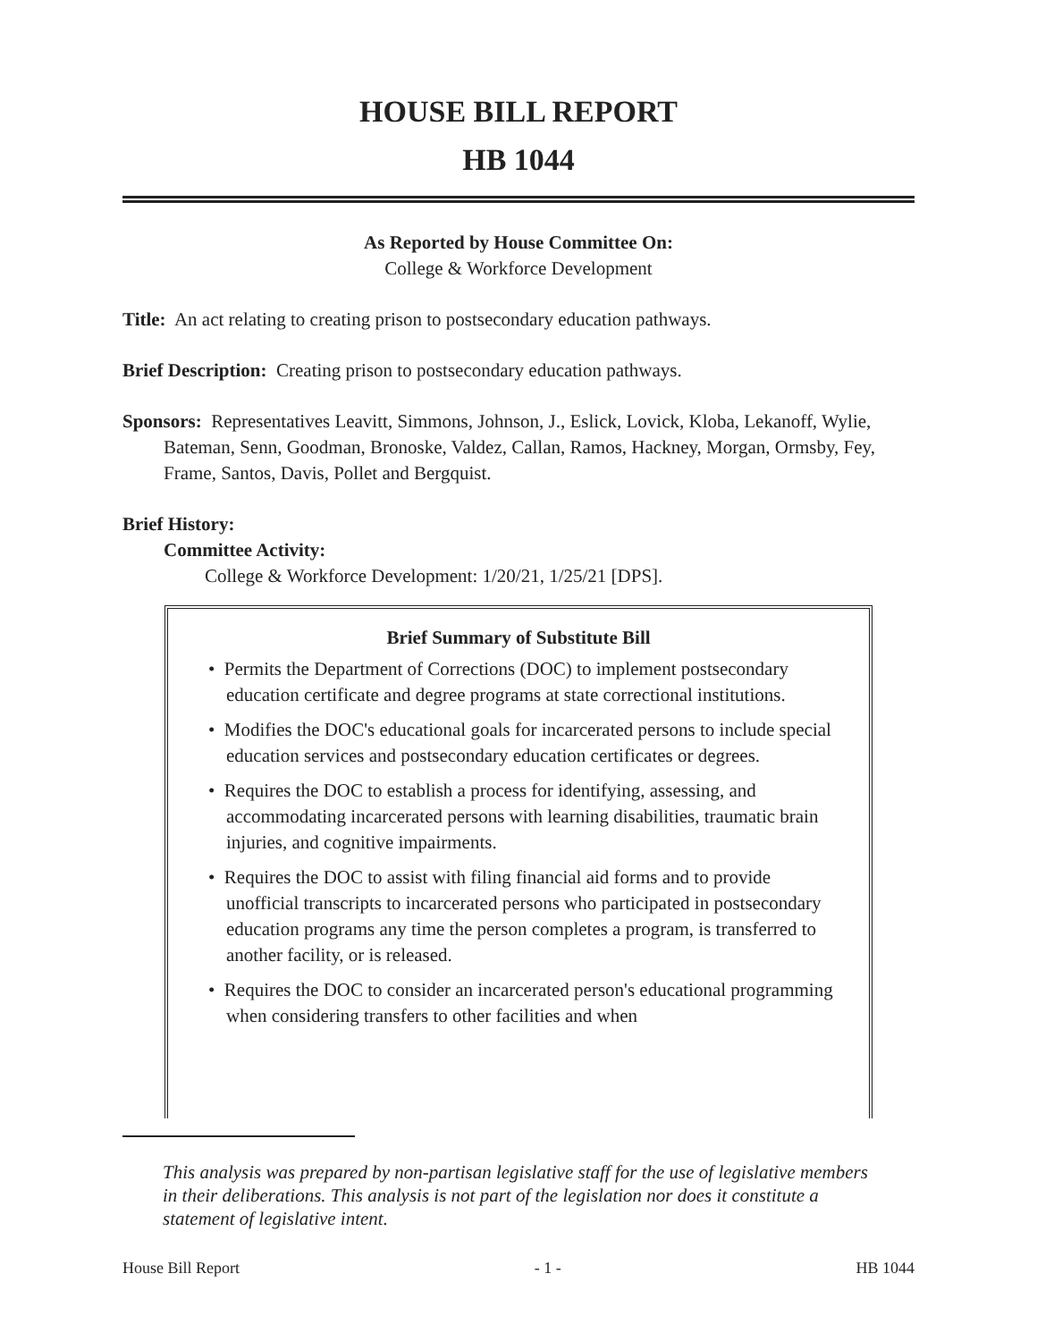HOUSE BILL REPORT
HB 1044
As Reported by House Committee On:
College & Workforce Development
Title: An act relating to creating prison to postsecondary education pathways.
Brief Description: Creating prison to postsecondary education pathways.
Sponsors: Representatives Leavitt, Simmons, Johnson, J., Eslick, Lovick, Kloba, Lekanoff, Wylie, Bateman, Senn, Goodman, Bronoske, Valdez, Callan, Ramos, Hackney, Morgan, Ormsby, Fey, Frame, Santos, Davis, Pollet and Bergquist.
Brief History:
Committee Activity:
College & Workforce Development: 1/20/21, 1/25/21 [DPS].
Brief Summary of Substitute Bill
• Permits the Department of Corrections (DOC) to implement postsecondary education certificate and degree programs at state correctional institutions.
• Modifies the DOC's educational goals for incarcerated persons to include special education services and postsecondary education certificates or degrees.
• Requires the DOC to establish a process for identifying, assessing, and accommodating incarcerated persons with learning disabilities, traumatic brain injuries, and cognitive impairments.
• Requires the DOC to assist with filing financial aid forms and to provide unofficial transcripts to incarcerated persons who participated in postsecondary education programs any time the person completes a program, is transferred to another facility, or is released.
• Requires the DOC to consider an incarcerated person's educational programming when considering transfers to other facilities and when
This analysis was prepared by non-partisan legislative staff for the use of legislative members in their deliberations. This analysis is not part of the legislation nor does it constitute a statement of legislative intent.
House Bill Report - 1 - HB 1044